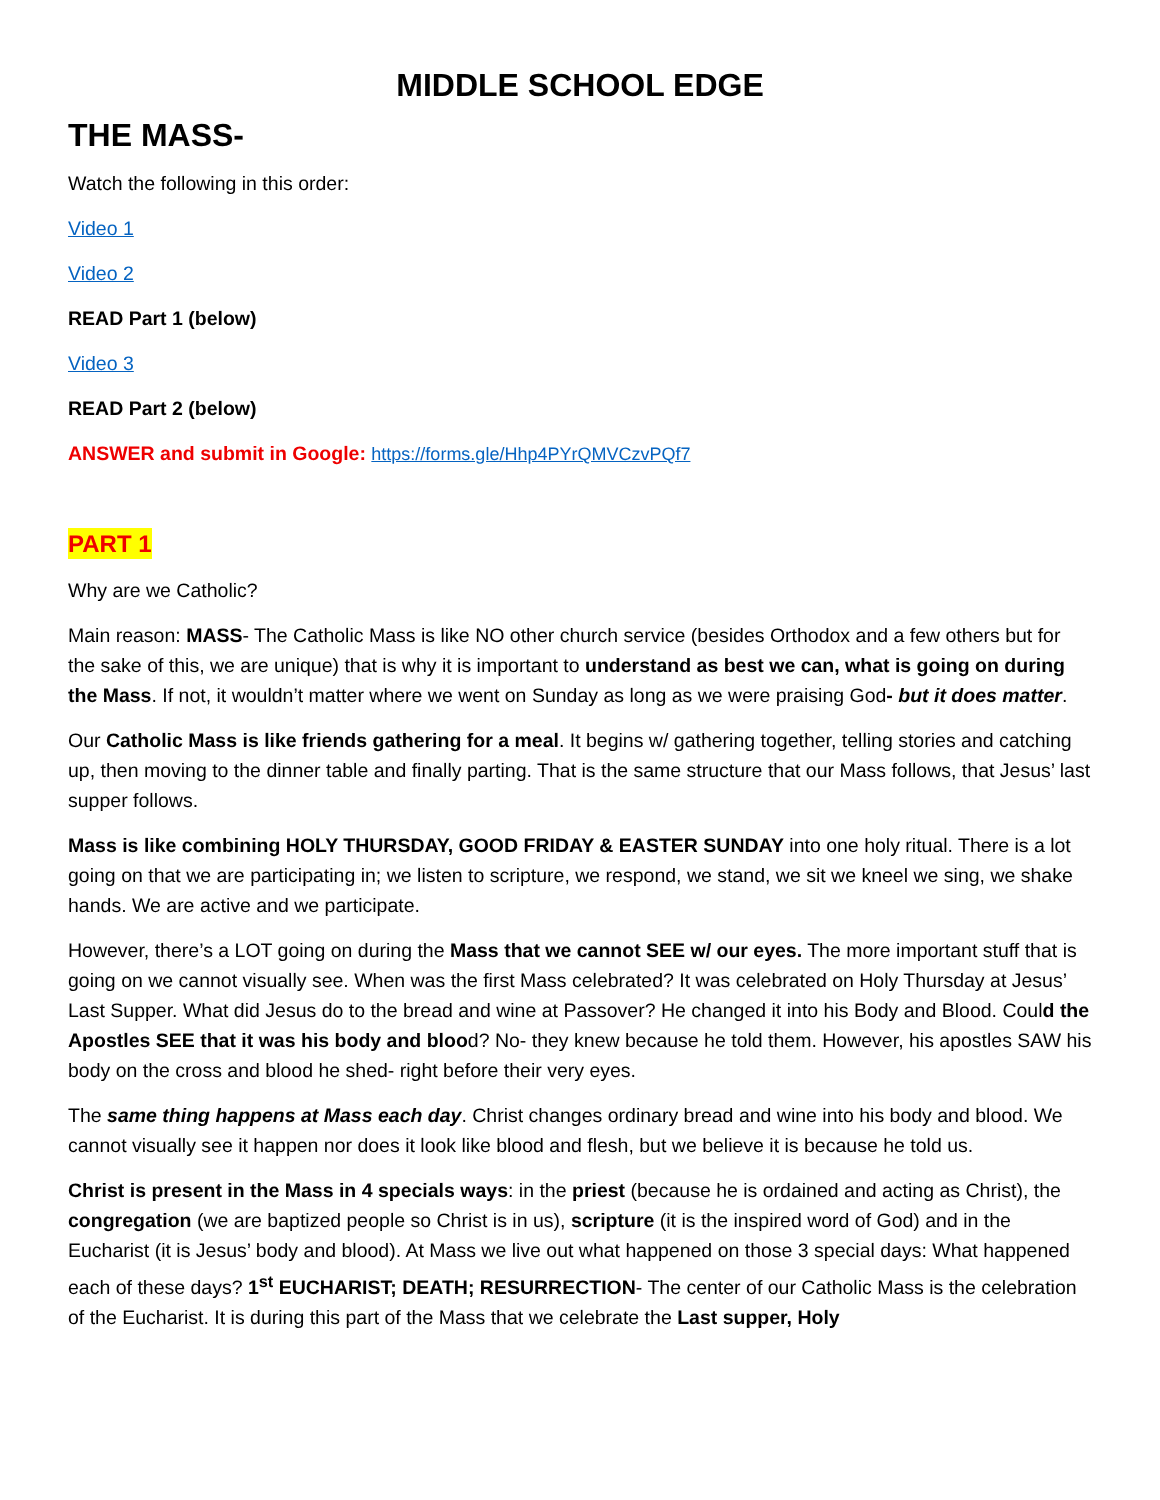MIDDLE SCHOOL EDGE
THE MASS-
Watch the following in this order:
Video 1
Video 2
READ Part 1 (below)
Video 3
READ Part 2 (below)
ANSWER and submit in Google: https://forms.gle/Hhp4PYrQMVCzvPQf7
PART 1
Why are we Catholic?
Main reason: MASS- The Catholic Mass is like NO other church service (besides Orthodox and a few others but for the sake of this, we are unique) that is why it is important to understand as best we can, what is going on during the Mass. If not, it wouldn’t matter where we went on Sunday as long as we were praising God- but it does matter.
Our Catholic Mass is like friends gathering for a meal. It begins w/ gathering together, telling stories and catching up, then moving to the dinner table and finally parting. That is the same structure that our Mass follows, that Jesus’ last supper follows.
Mass is like combining HOLY THURSDAY, GOOD FRIDAY & EASTER SUNDAY into one holy ritual. There is a lot going on that we are participating in; we listen to scripture, we respond, we stand, we sit we kneel we sing, we shake hands. We are active and we participate.
However, there’s a LOT going on during the Mass that we cannot SEE w/ our eyes. The more important stuff that is going on we cannot visually see. When was the first Mass celebrated? It was celebrated on Holy Thursday at Jesus’ Last Supper. What did Jesus do to the bread and wine at Passover? He changed it into his Body and Blood. Could the Apostles SEE that it was his body and blood? No- they knew because he told them. However, his apostles SAW his body on the cross and blood he shed- right before their very eyes.
The same thing happens at Mass each day. Christ changes ordinary bread and wine into his body and blood. We cannot visually see it happen nor does it look like blood and flesh, but we believe it is because he told us.
Christ is present in the Mass in 4 specials ways: in the priest (because he is ordained and acting as Christ), the congregation (we are baptized people so Christ is in us), scripture (it is the inspired word of God) and in the Eucharist (it is Jesus’ body and blood). At Mass we live out what happened on those 3 special days: What happened each of these days? 1<sup>st</sup> EUCHARIST; DEATH; RESURRECTION- The center of our Catholic Mass is the celebration of the Eucharist. It is during this part of the Mass that we celebrate the Last supper, Holy